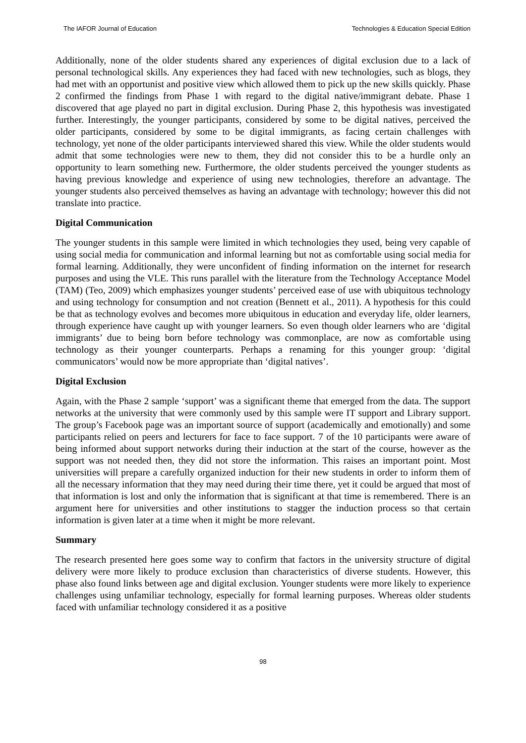The IAFOR Journal of Education Technologies & Education Special Edition
Additionally, none of the older students shared any experiences of digital exclusion due to a lack of personal technological skills. Any experiences they had faced with new technologies, such as blogs, they had met with an opportunist and positive view which allowed them to pick up the new skills quickly. Phase 2 confirmed the findings from Phase 1 with regard to the digital native/immigrant debate. Phase 1 discovered that age played no part in digital exclusion. During Phase 2, this hypothesis was investigated further. Interestingly, the younger participants, considered by some to be digital natives, perceived the older participants, considered by some to be digital immigrants, as facing certain challenges with technology, yet none of the older participants interviewed shared this view. While the older students would admit that some technologies were new to them, they did not consider this to be a hurdle only an opportunity to learn something new. Furthermore, the older students perceived the younger students as having previous knowledge and experience of using new technologies, therefore an advantage. The younger students also perceived themselves as having an advantage with technology; however this did not translate into practice.
Digital Communication
The younger students in this sample were limited in which technologies they used, being very capable of using social media for communication and informal learning but not as comfortable using social media for formal learning. Additionally, they were unconfident of finding information on the internet for research purposes and using the VLE. This runs parallel with the literature from the Technology Acceptance Model (TAM) (Teo, 2009) which emphasizes younger students’ perceived ease of use with ubiquitous technology and using technology for consumption and not creation (Bennett et al., 2011). A hypothesis for this could be that as technology evolves and becomes more ubiquitous in education and everyday life, older learners, through experience have caught up with younger learners. So even though older learners who are ‘digital immigrants’ due to being born before technology was commonplace, are now as comfortable using technology as their younger counterparts. Perhaps a renaming for this younger group: ‘digital communicators’ would now be more appropriate than ‘digital natives’.
Digital Exclusion
Again, with the Phase 2 sample ‘support’ was a significant theme that emerged from the data. The support networks at the university that were commonly used by this sample were IT support and Library support. The group’s Facebook page was an important source of support (academically and emotionally) and some participants relied on peers and lecturers for face to face support. 7 of the 10 participants were aware of being informed about support networks during their induction at the start of the course, however as the support was not needed then, they did not store the information. This raises an important point. Most universities will prepare a carefully organized induction for their new students in order to inform them of all the necessary information that they may need during their time there, yet it could be argued that most of that information is lost and only the information that is significant at that time is remembered. There is an argument here for universities and other institutions to stagger the induction process so that certain information is given later at a time when it might be more relevant.
Summary
The research presented here goes some way to confirm that factors in the university structure of digital delivery were more likely to produce exclusion than characteristics of diverse students. However, this phase also found links between age and digital exclusion. Younger students were more likely to experience challenges using unfamiliar technology, especially for formal learning purposes. Whereas older students faced with unfamiliar technology considered it as a positive
98